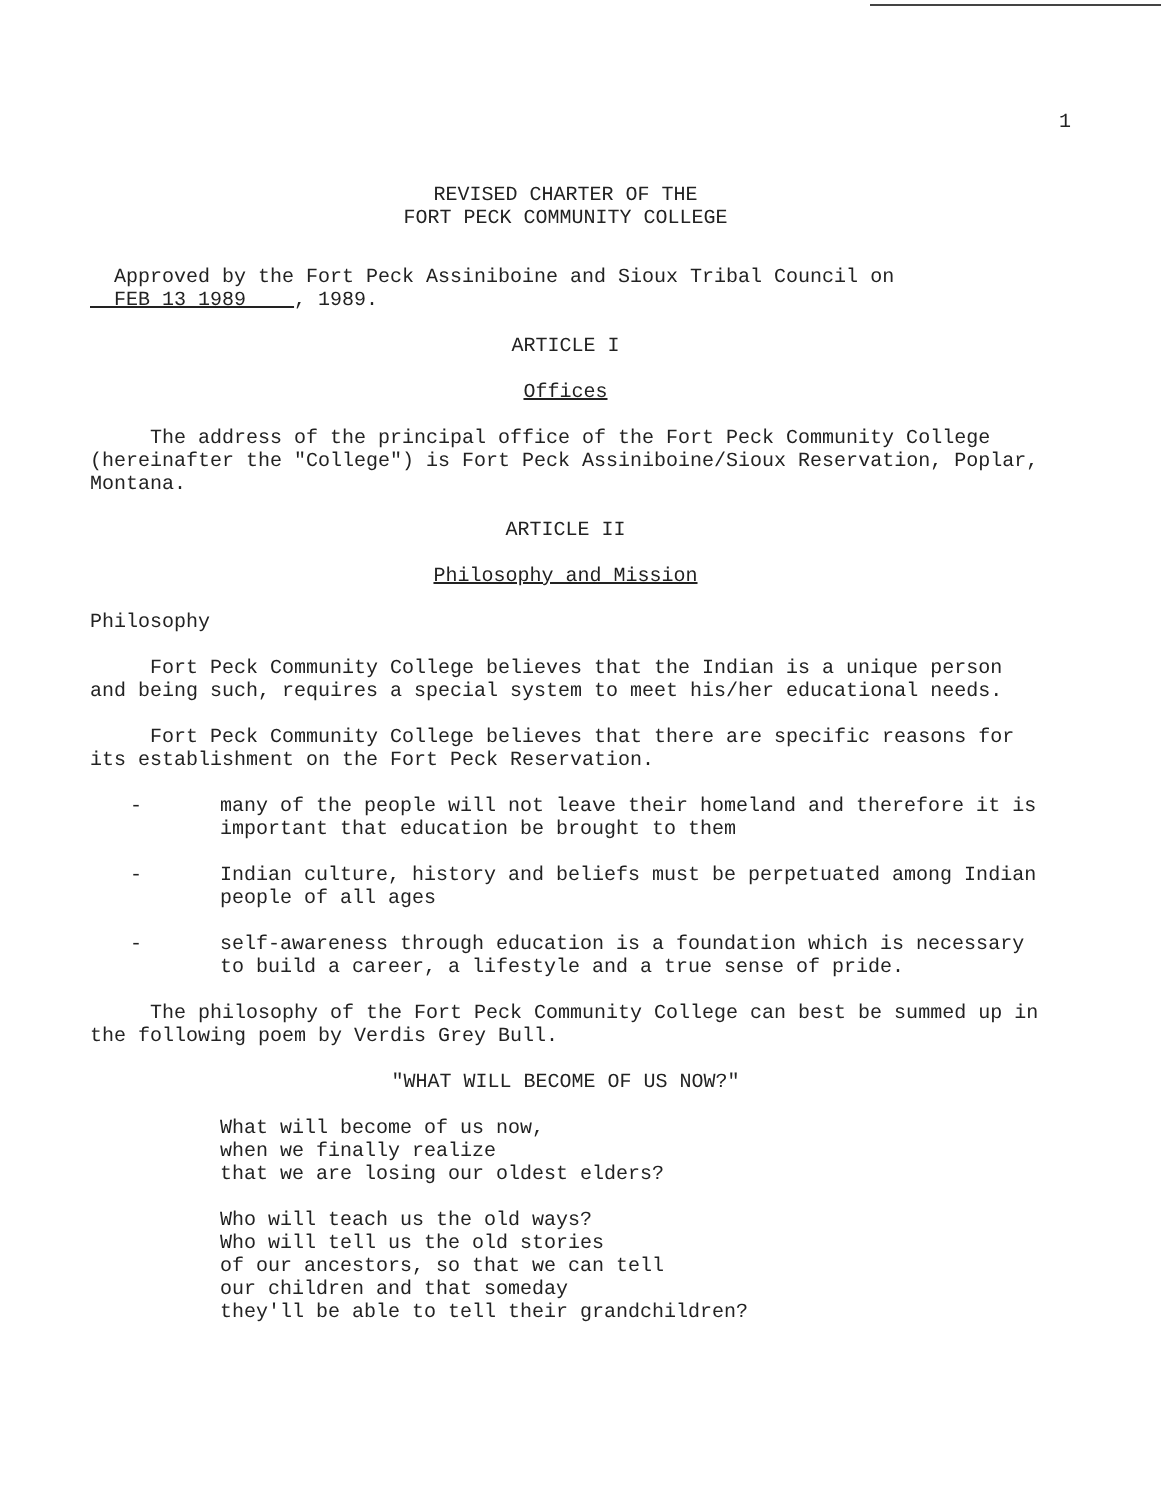1
REVISED CHARTER OF THE
FORT PECK COMMUNITY COLLEGE
Approved by the Fort Peck Assiniboine and Sioux Tribal Council on
FEB 13 1989 , 1989.
ARTICLE I
Offices
The address of the principal office of the Fort Peck Community College (hereinafter the "College") is Fort Peck Assiniboine/Sioux Reservation, Poplar, Montana.
ARTICLE II
Philosophy and Mission
Philosophy
Fort Peck Community College believes that the Indian is a unique person and being such, requires a special system to meet his/her educational needs.
Fort Peck Community College believes that there are specific reasons for its establishment on the Fort Peck Reservation.
- many of the people will not leave their homeland and therefore it is important that education be brought to them
- Indian culture, history and beliefs must be perpetuated among Indian people of all ages
- self-awareness through education is a foundation which is necessary to build a career, a lifestyle and a true sense of pride.
The philosophy of the Fort Peck Community College can best be summed up in the following poem by Verdis Grey Bull.
"WHAT WILL BECOME OF US NOW?"
What will become of us now,
when we finally realize
that we are losing our oldest elders?
Who will teach us the old ways?
Who will tell us the old stories
of our ancestors, so that we can tell
our children and that someday
they'll be able to tell their grandchildren?